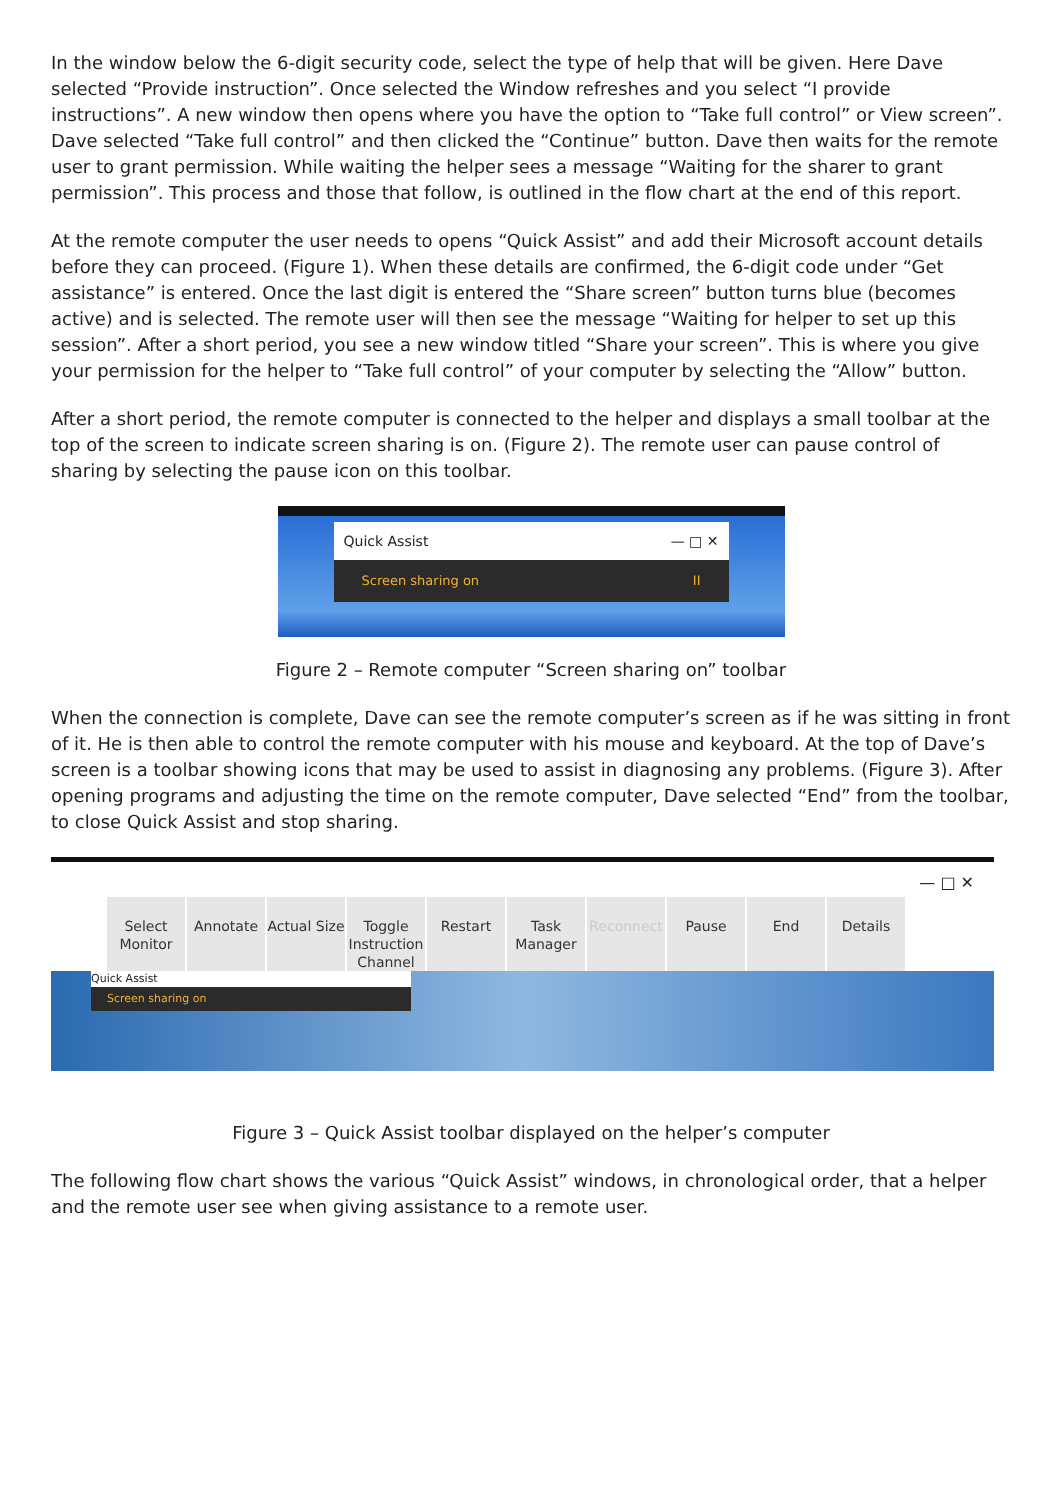In the window below the 6-digit security code, select the type of help that will be given. Here Dave selected “Provide instruction”. Once selected the Window refreshes and you select “I provide instructions”. A new window then opens where you have the option to “Take full control” or View screen”. Dave selected “Take full control” and then clicked the “Continue” button. Dave then waits for the remote user to grant permission. While waiting the helper sees a message “Waiting for the sharer to grant permission”. This process and those that follow, is outlined in the flow chart at the end of this report.
At the remote computer the user needs to opens “Quick Assist” and add their Microsoft account details before they can proceed. (Figure 1). When these details are confirmed, the 6-digit code under “Get assistance” is entered. Once the last digit is entered the “Share screen” button turns blue (becomes active) and is selected. The remote user will then see the message “Waiting for helper to set up this session”. After a short period, you see a new window titled “Share your screen”. This is where you give your permission for the helper to “Take full control” of your computer by selecting the “Allow” button.
After a short period, the remote computer is connected to the helper and displays a small toolbar at the top of the screen to indicate screen sharing is on. (Figure 2). The remote user can pause control of sharing by selecting the pause icon on this toolbar.
Quick Assist — □ ✕
Screen sharing on II
Figure 2 – Remote computer “Screen sharing on” toolbar
When the connection is complete, Dave can see the remote computer’s screen as if he was sitting in front of it. He is then able to control the remote computer with his mouse and keyboard. At the top of Dave’s screen is a toolbar showing icons that may be used to assist in diagnosing any problems. (Figure 3). After opening programs and adjusting the time on the remote computer, Dave selected “End” from the toolbar, to close Quick Assist and stop sharing.
— □ ✕
Select Monitor
Annotate Actual Size
Toggle Instruction Channel
Restart Task Manager
Reconnect Pause End Details
Quick Assist
Screen sharing on
Figure 3 – Quick Assist toolbar displayed on the helper’s computer
The following flow chart shows the various “Quick Assist” windows, in chronological order, that a helper and the remote user see when giving assistance to a remote user.